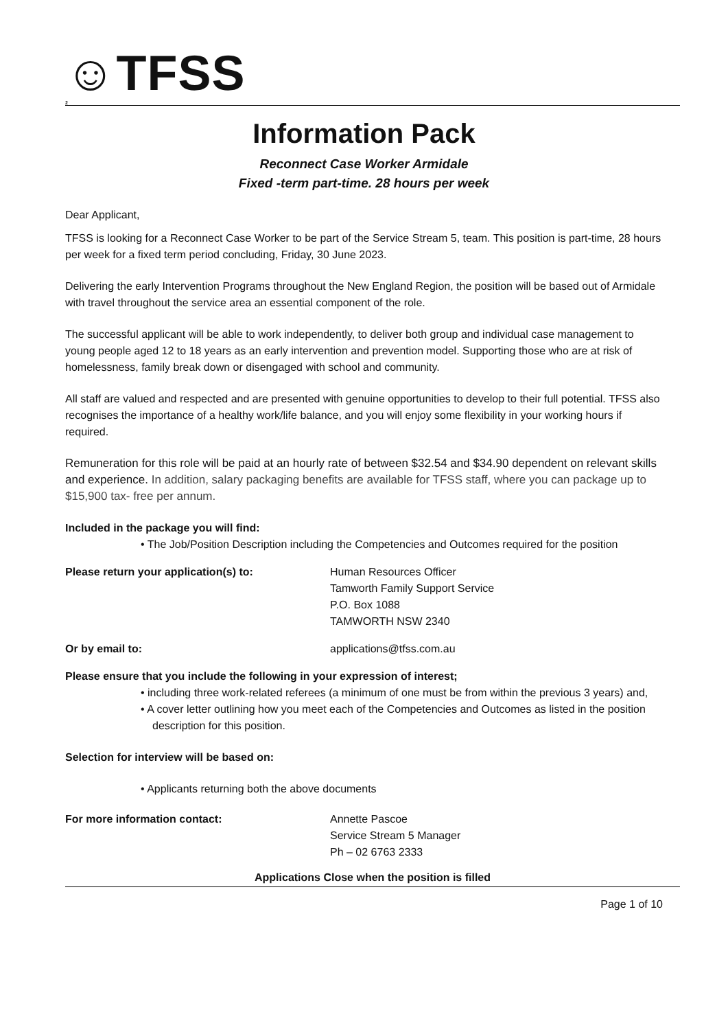☺TFSS
2
Information Pack
Reconnect Case Worker Armidale
Fixed -term part-time. 28 hours per week
Dear Applicant,
TFSS is looking for a Reconnect Case Worker to be part of the Service Stream 5, team. This position is part-time, 28 hours per week for a fixed term period concluding, Friday, 30 June 2023.
Delivering the early Intervention Programs throughout the New England Region, the position will be based out of Armidale with travel throughout the service area an essential component of the role.
The successful applicant will be able to work independently, to deliver both group and individual case management to young people aged 12 to 18 years as an early intervention and prevention model. Supporting those who are at risk of homelessness, family break down or disengaged with school and community.
All staff are valued and respected and are presented with genuine opportunities to develop to their full potential. TFSS also recognises the importance of a healthy work/life balance, and you will enjoy some flexibility in your working hours if required.
Remuneration for this role will be paid at an hourly rate of between $32.54 and $34.90 dependent on relevant skills and experience. In addition, salary packaging benefits are available for TFSS staff, where you can package up to $15,900 tax- free per annum.
Included in the package you will find:
• The Job/Position Description including the Competencies and Outcomes required for the position
Please return your application(s) to: Human Resources Officer
Tamworth Family Support Service
P.O. Box 1088
TAMWORTH NSW 2340
Or by email to: applications@tfss.com.au
Please ensure that you include the following in your expression of interest;
• including three work-related referees (a minimum of one must be from within the previous 3 years) and,
• A cover letter outlining how you meet each of the Competencies and Outcomes as listed in the position description for this position.
Selection for interview will be based on:
• Applicants returning both the above documents
For more information contact: Annette Pascoe
Service Stream 5 Manager
Ph – 02 6763 2333
Applications Close when the position is filled
Page 1 of 10